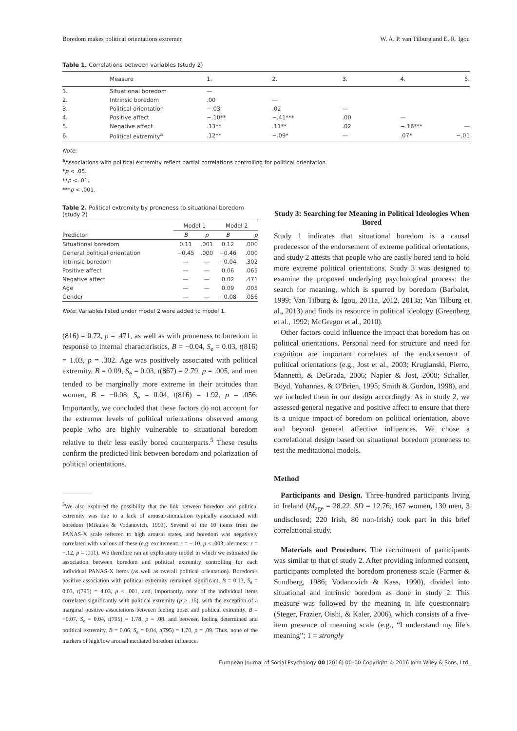Boredom makes political orientations extremer W. A. P. van Tilburg and E. R. Igou
Table 1. Correlations between variables (study 2)
| | Measure | 1. | 2. | 3. | 4. | 5. |
| --- | --- | --- | --- | --- | --- | --- |
| 1. | Situational boredom | — | | | | |
| 2. | Intrinsic boredom | .00 | — | | | |
| 3. | Political orientation | −.03 | .02 | — | | |
| 4. | Positive affect | −.10** | −.41*** | .00 | — | |
| 5. | Negative affect | .13** | .11** | .02 | −.16*** | — |
| 6. | Political extremity<sup>a</sup> | .12** | −.09* | — | .07* | −.01 |
Note:
<sup>a</sup> Associations with political extremity reflect partial correlations controlling for political orientation.
*p < .05.
**p < .01.
***p < .001.
Table 2. Political extremity by proneness to situational boredom (study 2)
| Predictor | Model 1 | | Model 2 | |
| --- | --- | --- | --- | --- |
| | B | p | B | p |
| Situational boredom | 0.11 | .001 | 0.12 | .000 |
| General political orientation | −0.45 | .000 | −0.46 | .000 |
| Intrinsic boredom | — | — | −0.04 | .302 |
| Positive affect | — | — | 0.06 | .065 |
| Negative affect | — | — | 0.02 | .471 |
| Age | — | — | 0.09 | .005 |
| Gender | — | — | −0.08 | .056 |
Note: Variables listed under model 2 were added to model 1.
(816) = 0.72, p = .471, as well as with proneness to boredom in response to internal characteristics, B = −0.04, S<sub>e</sub> = 0.03, t(816) = 1.03, p = .302. Age was positively associated with political extremity, B = 0.09, S<sub>e</sub> = 0.03, t(867) = 2.79, p = .005, and men tended to be marginally more extreme in their attitudes than women, B = −0.08, S<sub>e</sub> = 0.04, t(816) = 1.92, p = .056. Importantly, we concluded that these factors do not account for the extremer levels of political orientations observed among people who are highly vulnerable to situational boredom relative to their less easily bored counterparts.<sup>5</sup> These results confirm the predicted link between boredom and polarization of political orientations.
<sup>5</sup> We also explored the possibility that the link between boredom and political extremity was due to a lack of arousal/stimulation typically associated with boredom (Mikulas & Vodanovich, 1993). Several of the 10 items from the PANAS-X scale referred to high arousal states, and boredom was negatively correlated with various of these (e.g. excitement: r = −.10, p < .003; alertness: r = −.12, p = .001). We therefore ran an exploratory model in which we estimated the association between boredom and political extremity controlling for each individual PANAS-X items (as well as overall political orientation). Boredom's positive association with political extremity remained significant, B = 0.13, S<sub>e</sub> = 0.03, t(795) = 4.03, p < .001, and, importantly, none of the individual items correlated significantly with political extremity (p ≥ .16), with the exception of a marginal positive associations between feeling upset and political extremity, B = −0.07, S<sub>e</sub> = 0.04, t(795) = 1.78, p = .08, and between feeling determined and political extremity, B = 0.06, S<sub>e</sub> = 0.04, t(795) = 1.70, p = .09. Thus, none of the markers of high/low arousal mediated boredom influence.
Study 3: Searching for Meaning in Political Ideologies When Bored
Study 1 indicates that situational boredom is a causal predecessor of the endorsement of extreme political orientations, and study 2 attests that people who are easily bored tend to hold more extreme political orientations. Study 3 was designed to examine the proposed underlying psychological process: the search for meaning, which is spurred by boredom (Barbalet, 1999; Van Tilburg & Igou, 2011a, 2012, 2013a; Van Tilburg et al., 2013) and finds its resource in political ideology (Greenberg et al., 1992; McGregor et al., 2010).
Other factors could influence the impact that boredom has on political orientations. Personal need for structure and need for cognition are important correlates of the endorsement of political orientations (e.g., Jost et al., 2003; Kruglanski, Pierro, Mannetti, & DeGrada, 2006; Napier & Jost, 2008; Schaller, Boyd, Yohannes, & O'Brien, 1995; Smith & Gordon, 1998), and we included them in our design accordingly. As in study 2, we assessed general negative and positive affect to ensure that there is a unique impact of boredom on political orientation, above and beyond general affective influences. We chose a correlational design based on situational boredom proneness to test the meditational models.
Method
Participants and Design. Three-hundred participants living in Ireland (M<sub>age</sub> = 28.22, SD = 12.76; 167 women, 130 men, 3 undisclosed; 220 Irish, 80 non-Irish) took part in this brief correlational study.
Materials and Procedure. The recruitment of participants was similar to that of study 2. After providing informed consent, participants completed the boredom proneness scale (Farmer & Sundberg, 1986; Vodanovich & Kass, 1990), divided into situational and intrinsic boredom as done in study 2. This measure was followed by the meaning in life questionnaire (Steger, Frazier, Oishi, & Kaler, 2006), which consists of a five-item presence of meaning scale (e.g., “I understand my life's meaning”; 1 = strongly
European Journal of Social Psychology 00 (2016) 00–00 Copyright © 2016 John Wiley & Sons, Ltd.